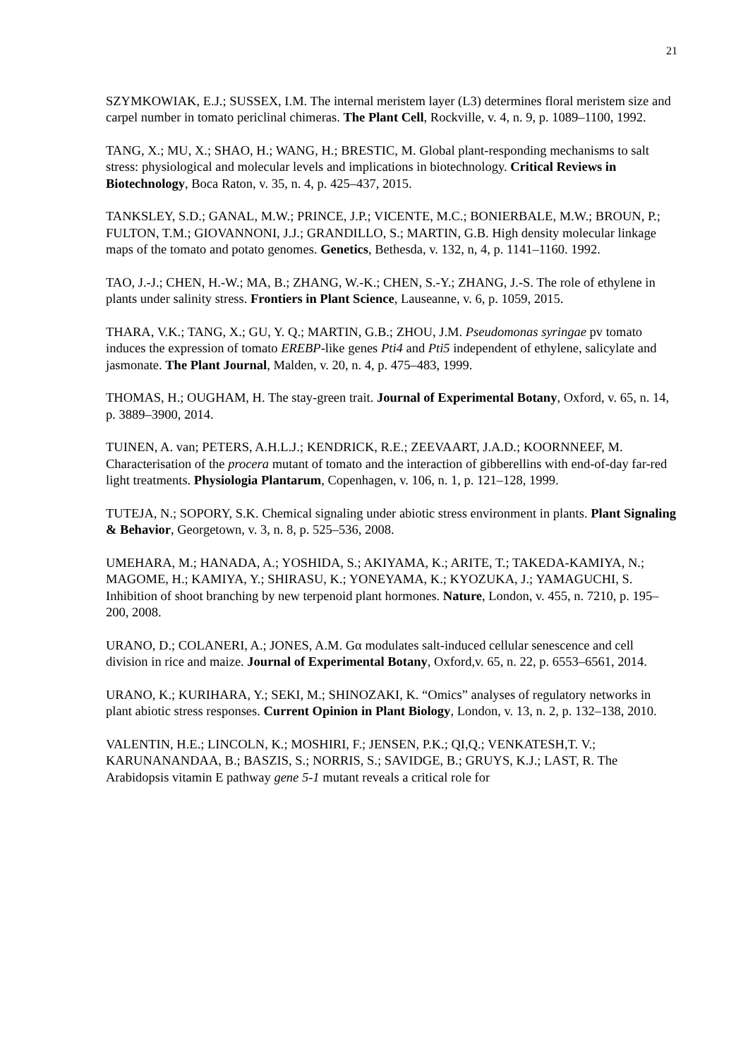21
SZYMKOWIAK, E.J.; SUSSEX, I.M. The internal meristem layer (L3) determines floral meristem size and carpel number in tomato periclinal chimeras. The Plant Cell, Rockville, v. 4, n. 9, p. 1089–1100, 1992.
TANG, X.; MU, X.; SHAO, H.; WANG, H.; BRESTIC, M. Global plant-responding mechanisms to salt stress: physiological and molecular levels and implications in biotechnology. Critical Reviews in Biotechnology, Boca Raton, v. 35, n. 4, p. 425–437, 2015.
TANKSLEY, S.D.; GANAL, M.W.; PRINCE, J.P.; VICENTE, M.C.; BONIERBALE, M.W.; BROUN, P.; FULTON, T.M.; GIOVANNONI, J.J.; GRANDILLO, S.; MARTIN, G.B. High density molecular linkage maps of the tomato and potato genomes. Genetics, Bethesda, v. 132, n, 4, p. 1141–1160. 1992.
TAO, J.-J.; CHEN, H.-W.; MA, B.; ZHANG, W.-K.; CHEN, S.-Y.; ZHANG, J.-S. The role of ethylene in plants under salinity stress. Frontiers in Plant Science, Lauseanne, v. 6, p. 1059, 2015.
THARA, V.K.; TANG, X.; GU, Y. Q.; MARTIN, G.B.; ZHOU, J.M. Pseudomonas syringae pv tomato induces the expression of tomato EREBP-like genes Pti4 and Pti5 independent of ethylene, salicylate and jasmonate. The Plant Journal, Malden, v. 20, n. 4, p. 475–483, 1999.
THOMAS, H.; OUGHAM, H. The stay-green trait. Journal of Experimental Botany, Oxford, v. 65, n. 14, p. 3889–3900, 2014.
TUINEN, A. van; PETERS, A.H.L.J.; KENDRICK, R.E.; ZEEVAART, J.A.D.; KOORNNEEF, M. Characterisation of the procera mutant of tomato and the interaction of gibberellins with end-of-day far-red light treatments. Physiologia Plantarum, Copenhagen, v. 106, n. 1, p. 121–128, 1999.
TUTEJA, N.; SOPORY, S.K. Chemical signaling under abiotic stress environment in plants. Plant Signaling & Behavior, Georgetown, v. 3, n. 8, p. 525–536, 2008.
UMEHARA, M.; HANADA, A.; YOSHIDA, S.; AKIYAMA, K.; ARITE, T.; TAKEDA-KAMIYA, N.; MAGOME, H.; KAMIYA, Y.; SHIRASU, K.; YONEYAMA, K.; KYOZUKA, J.; YAMAGUCHI, S. Inhibition of shoot branching by new terpenoid plant hormones. Nature, London, v. 455, n. 7210, p. 195–200, 2008.
URANO, D.; COLANERI, A.; JONES, A.M. Gα modulates salt-induced cellular senescence and cell division in rice and maize. Journal of Experimental Botany, Oxford,v. 65, n. 22, p. 6553–6561, 2014.
URANO, K.; KURIHARA, Y.; SEKI, M.; SHINOZAKI, K. “Omics” analyses of regulatory networks in plant abiotic stress responses. Current Opinion in Plant Biology, London, v. 13, n. 2, p. 132–138, 2010.
VALENTIN, H.E.; LINCOLN, K.; MOSHIRI, F.; JENSEN, P.K.; QI,Q.; VENKATESH,T. V.; KARUNANANDAA, B.; BASZIS, S.; NORRIS, S.; SAVIDGE, B.; GRUYS, K.J.; LAST, R. The Arabidopsis vitamin E pathway gene 5-1 mutant reveals a critical role for